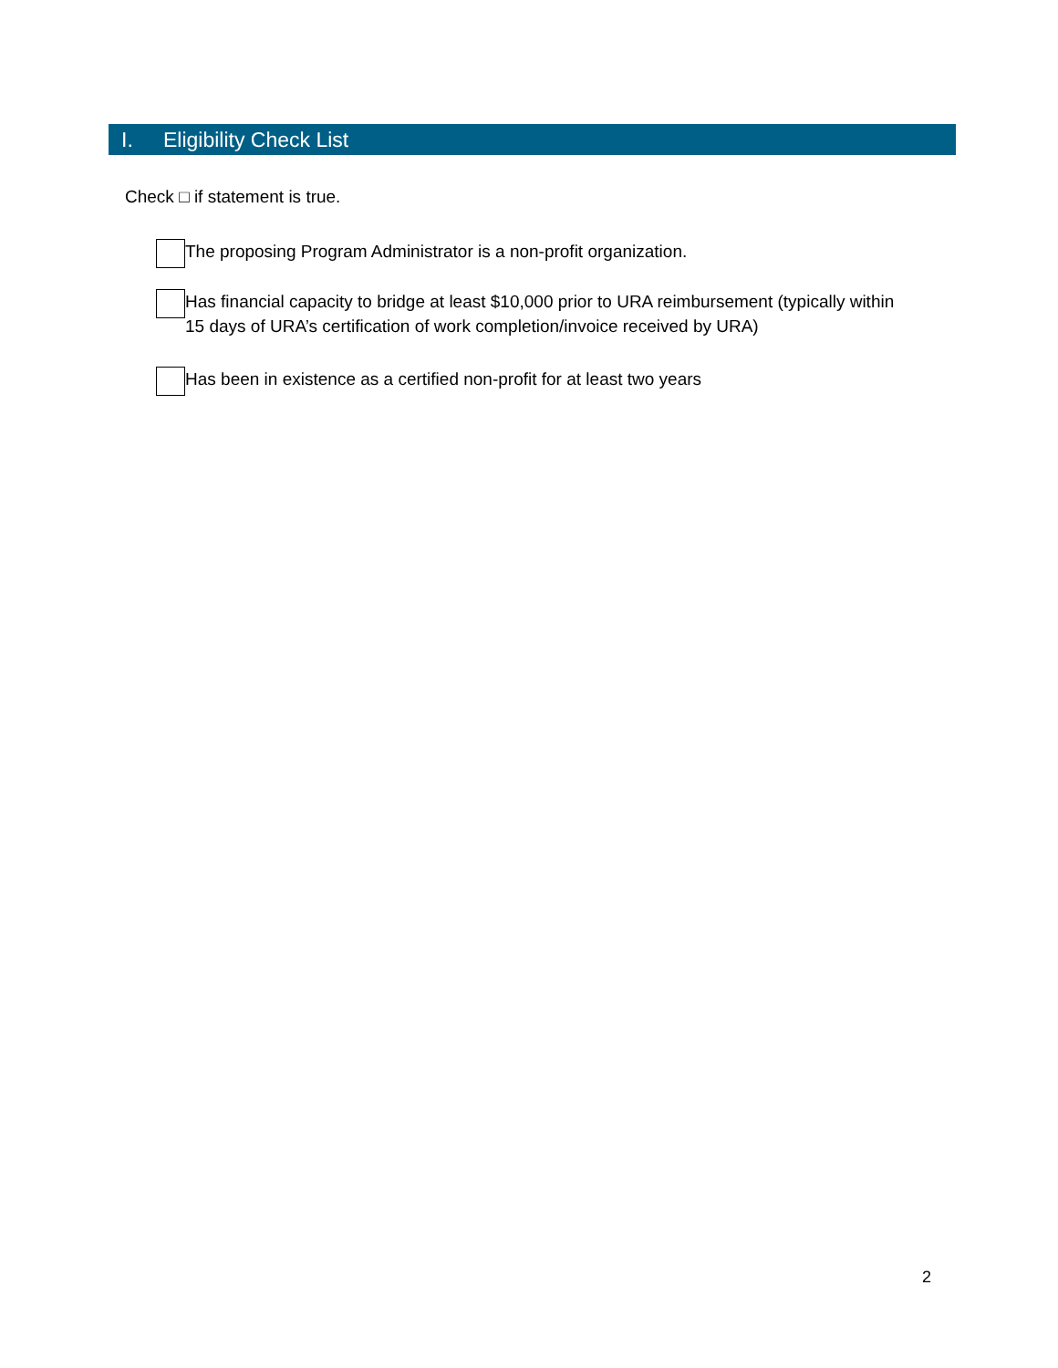I. Eligibility Check List
Check □ if statement is true.
The proposing Program Administrator is a non-profit organization.
Has financial capacity to bridge at least $10,000 prior to URA reimbursement (typically within 15 days of URA’s certification of work completion/invoice received by URA)
Has been in existence as a certified non-profit for at least two years
2